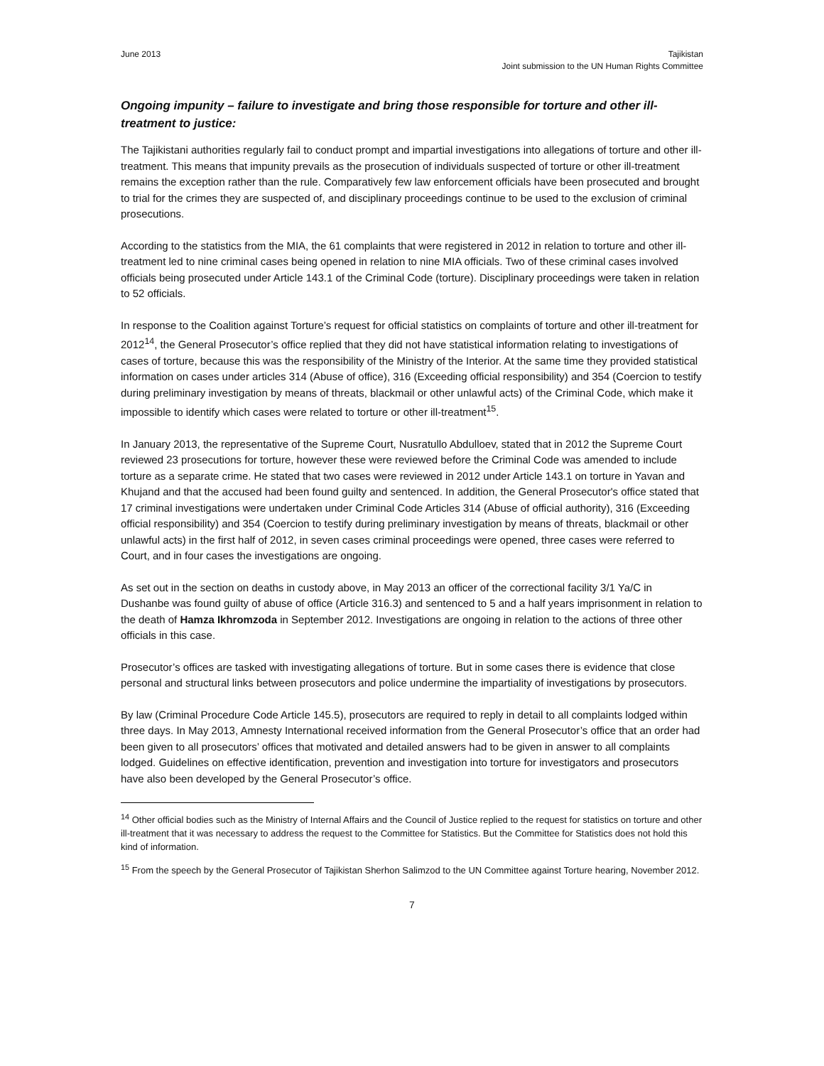June 2013 Tajikistan
Joint submission to the UN Human Rights Committee
Ongoing impunity – failure to investigate and bring those responsible for torture and other ill-treatment to justice:
The Tajikistani authorities regularly fail to conduct prompt and impartial investigations into allegations of torture and other ill-treatment. This means that impunity prevails as the prosecution of individuals suspected of torture or other ill-treatment remains the exception rather than the rule. Comparatively few law enforcement officials have been prosecuted and brought to trial for the crimes they are suspected of, and disciplinary proceedings continue to be used to the exclusion of criminal prosecutions.
According to the statistics from the MIA, the 61 complaints that were registered in 2012 in relation to torture and other ill-treatment led to nine criminal cases being opened in relation to nine MIA officials. Two of these criminal cases involved officials being prosecuted under Article 143.1 of the Criminal Code (torture). Disciplinary proceedings were taken in relation to 52 officials.
In response to the Coalition against Torture’s request for official statistics on complaints of torture and other ill-treatment for 2012<sup>14</sup>, the General Prosecutor’s office replied that they did not have statistical information relating to investigations of cases of torture, because this was the responsibility of the Ministry of the Interior. At the same time they provided statistical information on cases under articles 314 (Abuse of office), 316 (Exceeding official responsibility) and 354 (Coercion to testify during preliminary investigation by means of threats, blackmail or other unlawful acts) of the Criminal Code, which make it impossible to identify which cases were related to torture or other ill-treatment<sup>15</sup>.
In January 2013, the representative of the Supreme Court, Nusratullo Abdulloev, stated that in 2012 the Supreme Court reviewed 23 prosecutions for torture, however these were reviewed before the Criminal Code was amended to include torture as a separate crime. He stated that two cases were reviewed in 2012 under Article 143.1 on torture in Yavan and Khujand and that the accused had been found guilty and sentenced. In addition, the General Prosecutor's office stated that 17 criminal investigations were undertaken under Criminal Code Articles 314 (Abuse of official authority), 316 (Exceeding official responsibility) and 354 (Coercion to testify during preliminary investigation by means of threats, blackmail or other unlawful acts) in the first half of 2012, in seven cases criminal proceedings were opened, three cases were referred to Court, and in four cases the investigations are ongoing.
As set out in the section on deaths in custody above, in May 2013 an officer of the correctional facility 3/1 Ya/C in Dushanbe was found guilty of abuse of office (Article 316.3) and sentenced to 5 and a half years imprisonment in relation to the death of Hamza Ikhromzoda in September 2012. Investigations are ongoing in relation to the actions of three other officials in this case.
Prosecutor’s offices are tasked with investigating allegations of torture. But in some cases there is evidence that close personal and structural links between prosecutors and police undermine the impartiality of investigations by prosecutors.
By law (Criminal Procedure Code Article 145.5), prosecutors are required to reply in detail to all complaints lodged within three days. In May 2013, Amnesty International received information from the General Prosecutor’s office that an order had been given to all prosecutors’ offices that motivated and detailed answers had to be given in answer to all complaints lodged. Guidelines on effective identification, prevention and investigation into torture for investigators and prosecutors have also been developed by the General Prosecutor’s office.
<sup>14</sup> Other official bodies such as the Ministry of Internal Affairs and the Council of Justice replied to the request for statistics on torture and other ill-treatment that it was necessary to address the request to the Committee for Statistics. But the Committee for Statistics does not hold this kind of information.
<sup>15</sup> From the speech by the General Prosecutor of Tajikistan Sherhon Salimzod to the UN Committee against Torture hearing, November 2012.
7